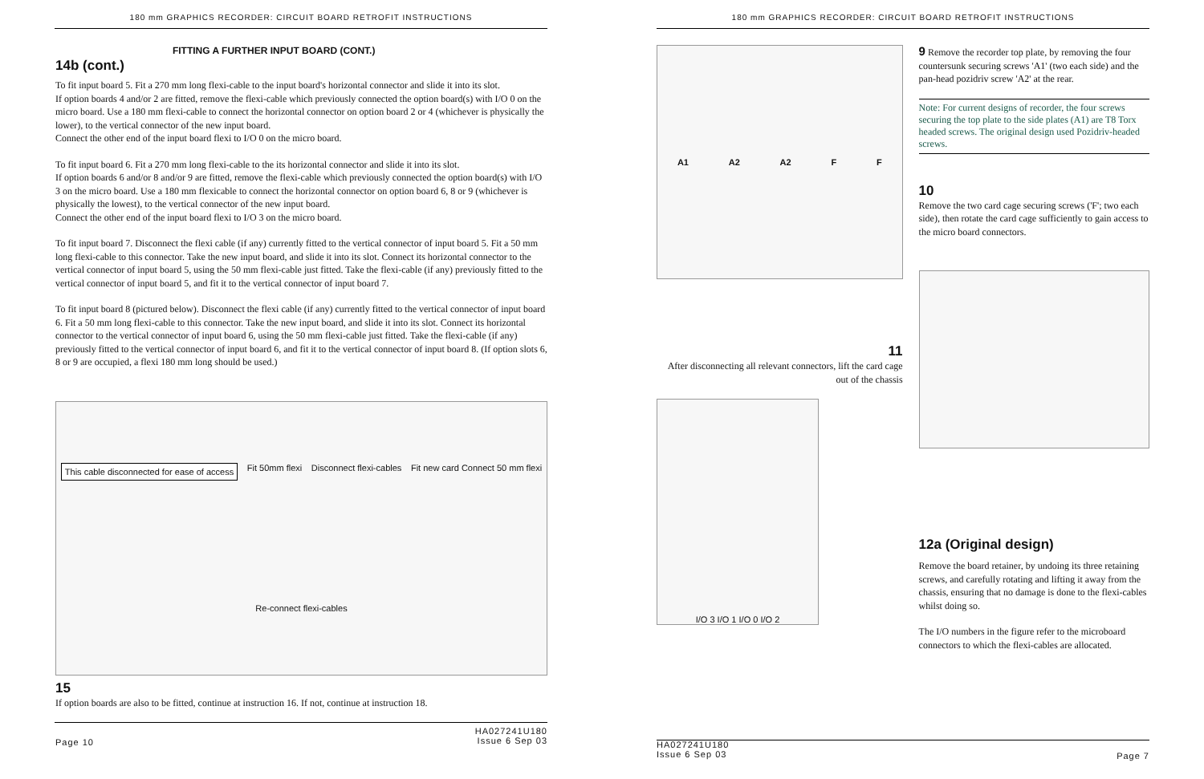180 mm GRAPHICS RECORDER: CIRCUIT BOARD RETROFIT INSTRUCTIONS
14b (cont.)
FITTING A FURTHER INPUT BOARD (CONT.)
To fit input board 5. Fit a 270 mm long flexi-cable to the input board's horizontal connector and slide it into its slot.
If option boards 4 and/or 2 are fitted, remove the flexi-cable which previously connected the option board(s) with I/O 0 on the micro board. Use a 180 mm flexi-cable to connect the horizontal connector on option board 2 or 4 (whichever is physically the lower), to the vertical connector of the new input board.
Connect the other end of the input board flexi to I/O 0 on the micro board.
To fit input board 6. Fit a 270 mm long flexi-cable to the its horizontal connector and slide it into its slot.
If option boards 6 and/or 8 and/or 9 are fitted, remove the flexi-cable which previously connected the option board(s) with I/O 3 on the micro board. Use a 180 mm flexicable to connect the horizontal connector on option board 6, 8 or 9 (whichever is physically the lowest), to the vertical connector of the new input board.
Connect the other end of the input board flexi to I/O 3 on the micro board.
To fit input board 7. Disconnect the flexi cable (if any) currently fitted to the vertical connector of input board 5. Fit a 50 mm long flexi-cable to this connector. Take the new input board, and slide it into its slot. Connect its horizontal connector to the vertical connector of input board 5, using the 50 mm flexi-cable just fitted. Take the flexi-cable (if any) previously fitted to the vertical connector of input board 5, and fit it to the vertical connector of input board 7.
To fit input board 8 (pictured below). Disconnect the flexi cable (if any) currently fitted to the vertical connector of input board 6. Fit a 50 mm long flexi-cable to this connector. Take the new input board, and slide it into its slot. Connect its horizontal connector to the vertical connector of input board 6, using the 50 mm flexi-cable just fitted. Take the flexi-cable (if any) previously fitted to the vertical connector of input board 6, and fit it to the vertical connector of input board 8. (If option slots 6, 8 or 9 are occupied, a flexi 180 mm long should be used.)
This cable disconnected for ease of access Fit 50mm flexi Disconnect flexi-cables Fit new card Connect 50 mm flexi Re-connect flexi-cables
15
If option boards are also to be fitted, continue at instruction 16. If not, continue at instruction 18.
Page 10 HA027241U180
Issue 6 Sep 03
180 mm GRAPHICS RECORDER: CIRCUIT BOARD RETROFIT INSTRUCTIONS
A1 A2 A2 F F
11
After disconnecting all relevant connectors, lift the card cage out of the chassis
I/O 3 I/O 1 I/O 0 I/O 2
9 Remove the recorder top plate, by removing the four countersunk securing screws 'A1' (two each side) and the pan-head pozidriv screw 'A2' at the rear.
Note: For current designs of recorder, the four screws securing the top plate to the side plates (A1) are T8 Torx headed screws. The original design used Pozidriv-headed screws.
10
Remove the two card cage securing screws ('F'; two each side), then rotate the card cage sufficiently to gain access to the micro board connectors.
12a (Original design)
Remove the board retainer, by undoing its three retaining screws, and carefully rotating and lifting it away from the chassis, ensuring that no damage is done to the flexi-cables whilst doing so.
The I/O numbers in the figure refer to the microboard connectors to which the flexi-cables are allocated.
HA027241U180
Issue 6 Sep 03 Page 7